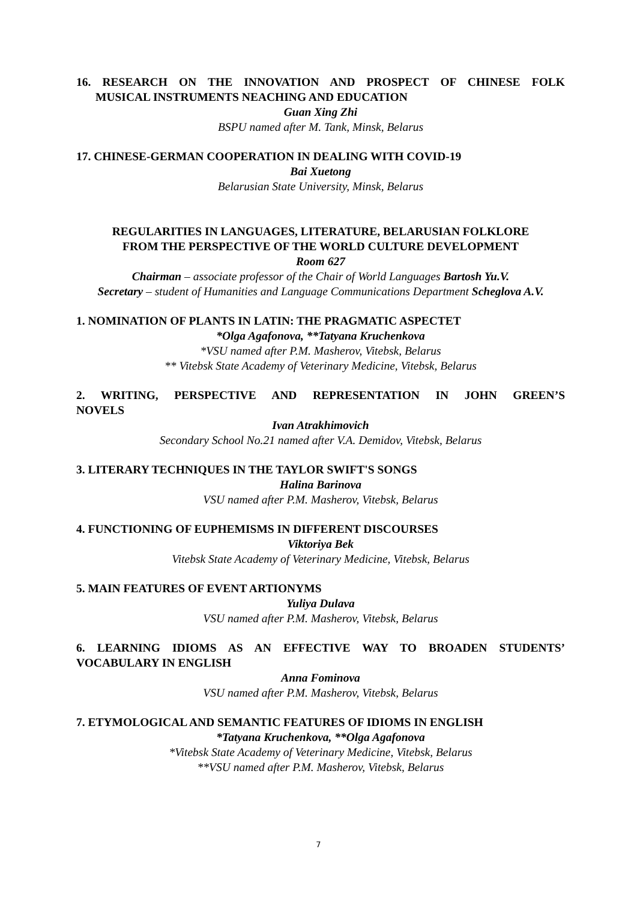16. RESEARCH ON THE INNOVATION AND PROSPECT OF CHINESE FOLK
MUSICAL INSTRUMENTS NEACHING AND EDUCATION
Guan Xing Zhi
BSPU named after M. Tank, Minsk, Belarus
17. CHINESE-GERMAN COOPERATION IN DEALING WITH COVID-19
Bai Xuetong
Belarusian State University, Minsk, Belarus
REGULARITIES IN LANGUAGES, LITERATURE, BELARUSIAN FOLKLORE
FROM THE PERSPECTIVE OF THE WORLD CULTURE DEVELOPMENT
Room 627
Chairman – associate professor of the Chair of World Languages Bartosh Yu.V.
Secretary – student of Humanities and Language Communications Department Scheglova A.V.
1. NOMINATION OF PLANTS IN LATIN: THE PRAGMATIC ASPECTET
*Olga Agafonova, **Tatyana Kruchenkova
*VSU named after P.M. Masherov, Vitebsk, Belarus
** Vitebsk State Academy of Veterinary Medicine, Vitebsk, Belarus
2. WRITING, PERSPECTIVE AND REPRESENTATION IN JOHN GREEN’S
NOVELS
Ivan Atrakhimovich
Secondary School No.21 named after V.A. Demidov, Vitebsk, Belarus
3. LITERARY TECHNIQUES IN THE TAYLOR SWIFT'S SONGS
Halina Barinova
VSU named after P.M. Masherov, Vitebsk, Belarus
4. FUNCTIONING OF EUPHEMISMS IN DIFFERENT DISCOURSES
Viktoriya Bek
Vitebsk State Academy of Veterinary Medicine, Vitebsk, Belarus
5. MAIN FEATURES OF EVENT ARTIONYMS
Yuliya Dulava
VSU named after P.M. Masherov, Vitebsk, Belarus
6. LEARNING IDIOMS AS AN EFFECTIVE WAY TO BROADEN STUDENTS’
VOCABULARY IN ENGLISH
Anna Fominova
VSU named after P.M. Masherov, Vitebsk, Belarus
7. ETYMOLOGICAL AND SEMANTIC FEATURES OF IDIOMS IN ENGLISH
*Tatyana Kruchenkova, **Olga Agafonova
*Vitebsk State Academy of Veterinary Medicine, Vitebsk, Belarus
**VSU named after P.M. Masherov, Vitebsk, Belarus
7